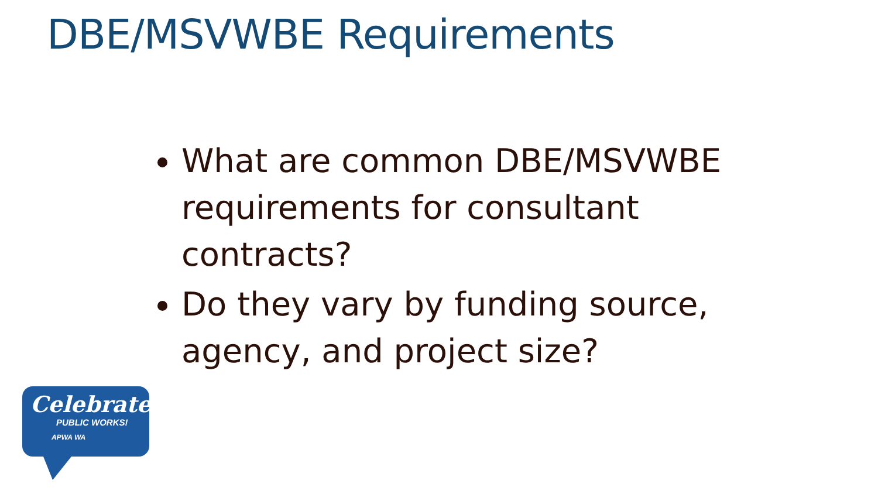DBE/MSVWBE Requirements
What are common DBE/MSVWBE requirements for consultant contracts?
Do they vary by funding source, agency, and project size?
Celebrate
PUBLIC WORKS!
APWA WA